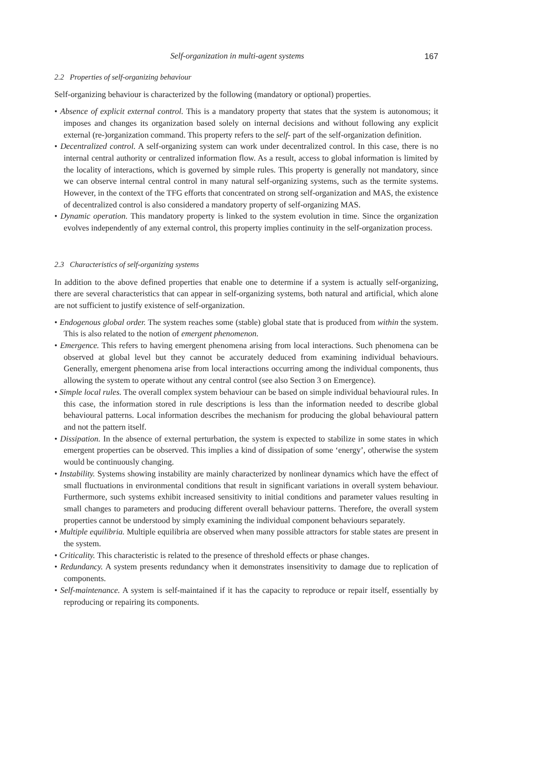Self-organization in multi-agent systems 167
2.2 Properties of self-organizing behaviour
Self-organizing behaviour is characterized by the following (mandatory or optional) properties.
• Absence of explicit external control. This is a mandatory property that states that the system is autonomous; it imposes and changes its organization based solely on internal decisions and without following any explicit external (re-)organization command. This property refers to the self- part of the self-organization definition.
• Decentralized control. A self-organizing system can work under decentralized control. In this case, there is no internal central authority or centralized information flow. As a result, access to global information is limited by the locality of interactions, which is governed by simple rules. This property is generally not mandatory, since we can observe internal central control in many natural self-organizing systems, such as the termite systems. However, in the context of the TFG efforts that concentrated on strong self-organization and MAS, the existence of decentralized control is also considered a mandatory property of self-organizing MAS.
• Dynamic operation. This mandatory property is linked to the system evolution in time. Since the organization evolves independently of any external control, this property implies continuity in the self-organization process.
2.3 Characteristics of self-organizing systems
In addition to the above defined properties that enable one to determine if a system is actually self-organizing, there are several characteristics that can appear in self-organizing systems, both natural and artificial, which alone are not sufficient to justify existence of self-organization.
• Endogenous global order. The system reaches some (stable) global state that is produced from within the system. This is also related to the notion of emergent phenomenon.
• Emergence. This refers to having emergent phenomena arising from local interactions. Such phenomena can be observed at global level but they cannot be accurately deduced from examining individual behaviours. Generally, emergent phenomena arise from local interactions occurring among the individual components, thus allowing the system to operate without any central control (see also Section 3 on Emergence).
• Simple local rules. The overall complex system behaviour can be based on simple individual behavioural rules. In this case, the information stored in rule descriptions is less than the information needed to describe global behavioural patterns. Local information describes the mechanism for producing the global behavioural pattern and not the pattern itself.
• Dissipation. In the absence of external perturbation, the system is expected to stabilize in some states in which emergent properties can be observed. This implies a kind of dissipation of some ‘energy’, otherwise the system would be continuously changing.
• Instability. Systems showing instability are mainly characterized by nonlinear dynamics which have the effect of small fluctuations in environmental conditions that result in significant variations in overall system behaviour. Furthermore, such systems exhibit increased sensitivity to initial conditions and parameter values resulting in small changes to parameters and producing different overall behaviour patterns. Therefore, the overall system properties cannot be understood by simply examining the individual component behaviours separately.
• Multiple equilibria. Multiple equilibria are observed when many possible attractors for stable states are present in the system.
• Criticality. This characteristic is related to the presence of threshold effects or phase changes.
• Redundancy. A system presents redundancy when it demonstrates insensitivity to damage due to replication of components.
• Self-maintenance. A system is self-maintained if it has the capacity to reproduce or repair itself, essentially by reproducing or repairing its components.